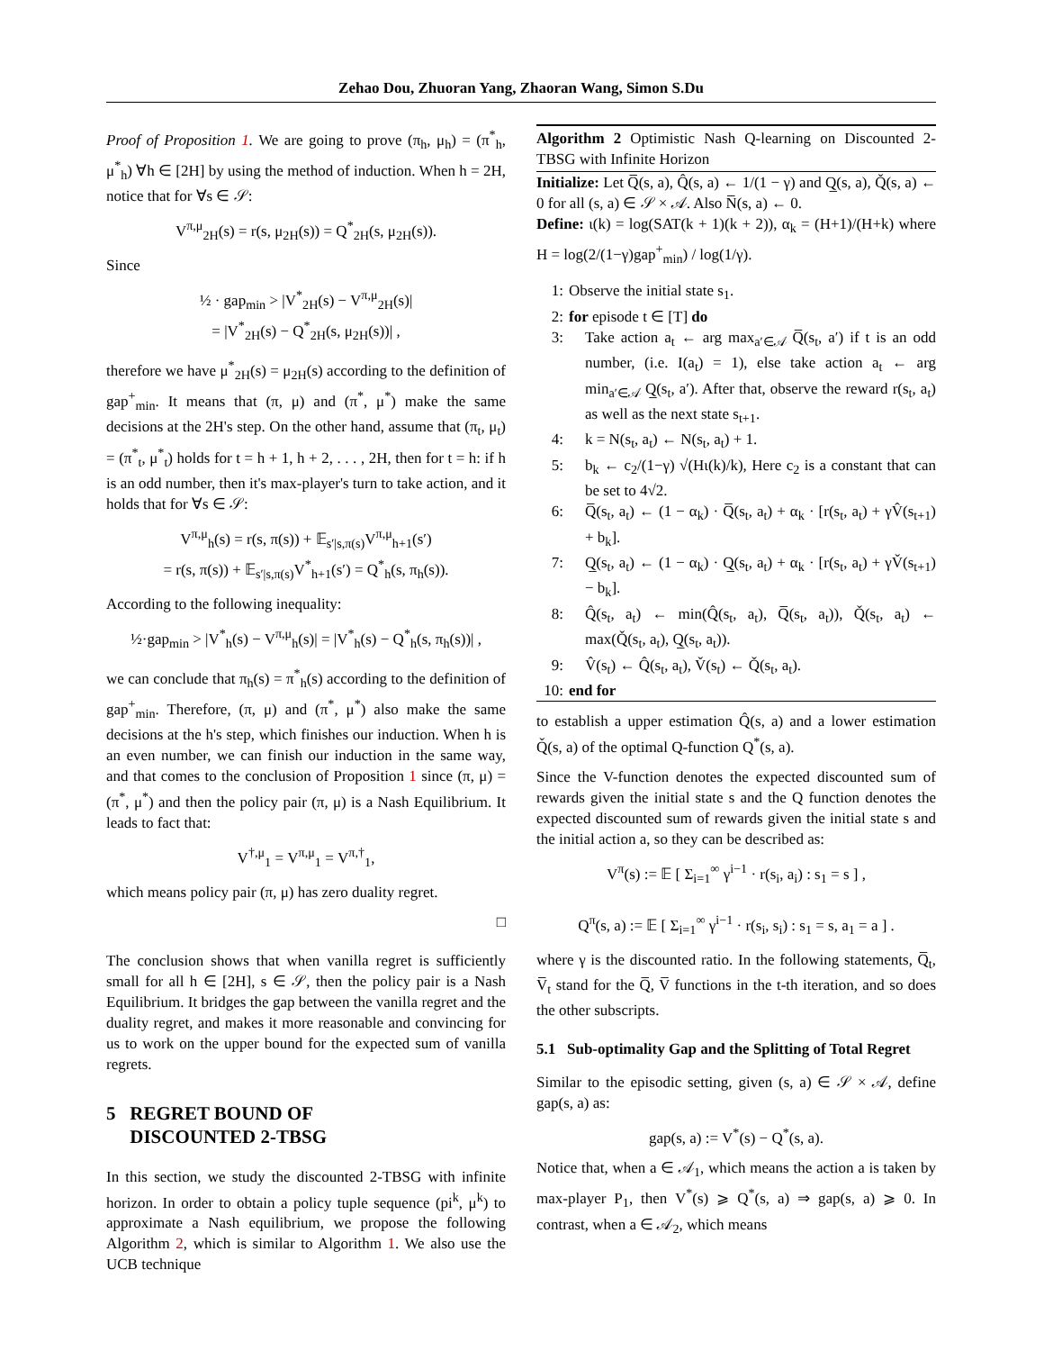Zehao Dou, Zhuoran Yang, Zhaoran Wang, Simon S.Du
Proof of Proposition 1. We are going to prove (π<sub>h</sub>, μ<sub>h</sub>) = (π<sup>*</sup><sub>h</sub>, μ<sup>*</sup><sub>h</sub>) ∀h ∈ [2H] by using the method of induction. When h = 2H, notice that for ∀s ∈ 𝒮:
V<sup>π,μ</sup><sub>2H</sub>(s) = r(s, μ<sub>2H</sub>(s)) = Q<sup>*</sup><sub>2H</sub>(s, μ<sub>2H</sub>(s)).
Since
½ · gap<sub>min</sub> > |V<sup>*</sup><sub>2H</sub>(s) − V<sup>π,μ</sup><sub>2H</sub>(s)|
= |V<sup>*</sup><sub>2H</sub>(s) − Q<sup>*</sup><sub>2H</sub>(s, μ<sub>2H</sub>(s))| ,
therefore we have μ<sup>*</sup><sub>2H</sub>(s) = μ<sub>2H</sub>(s) according to the definition of gap<sup>+</sup><sub>min</sub>. It means that (π, μ) and (π<sup>*</sup>, μ<sup>*</sup>) make the same decisions at the 2H's step. On the other hand, assume that (π<sub>t</sub>, μ<sub>t</sub>) = (π<sup>*</sup><sub>t</sub>, μ<sup>*</sup><sub>t</sub>) holds for t = h + 1, h + 2, . . . , 2H, then for t = h: if h is an odd number, then it's max-player's turn to take action, and it holds that for ∀s ∈ 𝒮:
V<sup>π,μ</sup><sub>h</sub>(s) = r(s, π(s)) + 𝔼<sub>s′|s,π(s)</sub>V<sup>π,μ</sup><sub>h+1</sub>(s′)
= r(s, π(s)) + 𝔼<sub>s′|s,π(s)</sub>V<sup>*</sup><sub>h+1</sub>(s′) = Q<sup>*</sup><sub>h</sub>(s, π<sub>h</sub>(s)).
According to the following inequality:
½·gap<sub>min</sub> > |V<sup>*</sup><sub>h</sub>(s) − V<sup>π,μ</sup><sub>h</sub>(s)| = |V<sup>*</sup><sub>h</sub>(s) − Q<sup>*</sup><sub>h</sub>(s, π<sub>h</sub>(s))| ,
we can conclude that π<sub>h</sub>(s) = π<sup>*</sup><sub>h</sub>(s) according to the definition of gap<sup>+</sup><sub>min</sub>. Therefore, (π, μ) and (π<sup>*</sup>, μ<sup>*</sup>) also make the same decisions at the h's step, which finishes our induction. When h is an even number, we can finish our induction in the same way, and that comes to the conclusion of Proposition 1 since (π, μ) = (π<sup>*</sup>, μ<sup>*</sup>) and then the policy pair (π, μ) is a Nash Equilibrium. It leads to fact that:
V<sup>†,μ</sup><sub>1</sub> = V<sup>π,μ</sup><sub>1</sub> = V<sup>π,†</sup><sub>1</sub>,
which means policy pair (π, μ) has zero duality regret.
□
The conclusion shows that when vanilla regret is sufficiently small for all h ∈ [2H], s ∈ 𝒮, then the policy pair is a Nash Equilibrium. It bridges the gap between the vanilla regret and the duality regret, and makes it more reasonable and convincing for us to work on the upper bound for the expected sum of vanilla regrets.
5 REGRET BOUND OF
DISCOUNTED 2-TBSG
In this section, we study the discounted 2-TBSG with infinite horizon. In order to obtain a policy tuple sequence (pi<sup>k</sup>, μ<sup>k</sup>) to approximate a Nash equilibrium, we propose the following Algorithm 2, which is similar to Algorithm 1. We also use the UCB technique
Algorithm 2 Optimistic Nash Q-learning on Discounted 2-TBSG with Infinite Horizon
Initialize: Let Q̅(s, a), Q̂(s, a) ← 1/(1 − γ) and Q̲(s, a), Q̌(s, a) ← 0 for all (s, a) ∈ 𝒮 × 𝒜. Also N̅(s, a) ← 0.
Define: ι(k) = log(SAT(k + 1)(k + 2)), α<sub>k</sub> = (H+1)/(H+k) where H = log(2/(1−γ)gap<sup>+</sup><sub>min</sub>) / log(1/γ).
1: Observe the initial state s<sub>1</sub>.
2: for episode t ∈ [T] do
3: Take action a<sub>t</sub> ← arg max<sub>a′∈𝒜</sub> Q̅(s<sub>t</sub>, a′) if t is an odd number, (i.e. I(a<sub>t</sub>) = 1), else take action a<sub>t</sub> ← arg min<sub>a′∈𝒜</sub> Q̲(s<sub>t</sub>, a′). After that, observe the reward r(s<sub>t</sub>, a<sub>t</sub>) as well as the next state s<sub>t+1</sub>.
4: k = N(s<sub>t</sub>, a<sub>t</sub>) ← N(s<sub>t</sub>, a<sub>t</sub>) + 1.
5: b<sub>k</sub> ← c<sub>2</sub>/(1−γ) √(Hι(k)/k), Here c<sub>2</sub> is a constant that can be set to 4√2.
6: Q̅(s<sub>t</sub>, a<sub>t</sub>) ← (1 − α<sub>k</sub>) · Q̅(s<sub>t</sub>, a<sub>t</sub>) + α<sub>k</sub> · [r(s<sub>t</sub>, a<sub>t</sub>) + γV̂(s<sub>t+1</sub>) + b<sub>k</sub>].
7: Q̲(s<sub>t</sub>, a<sub>t</sub>) ← (1 − α<sub>k</sub>) · Q̲(s<sub>t</sub>, a<sub>t</sub>) + α<sub>k</sub> · [r(s<sub>t</sub>, a<sub>t</sub>) + γV̌(s<sub>t+1</sub>) − b<sub>k</sub>].
8: Q̂(s<sub>t</sub>, a<sub>t</sub>) ← min(Q̂(s<sub>t</sub>, a<sub>t</sub>), Q̅(s<sub>t</sub>, a<sub>t</sub>)), Q̌(s<sub>t</sub>, a<sub>t</sub>) ← max(Q̌(s<sub>t</sub>, a<sub>t</sub>), Q̲(s<sub>t</sub>, a<sub>t</sub>)).
9: V̂(s<sub>t</sub>) ← Q̂(s<sub>t</sub>, a<sub>t</sub>), V̌(s<sub>t</sub>) ← Q̌(s<sub>t</sub>, a<sub>t</sub>).
10: end for
to establish a upper estimation Q̂(s, a) and a lower estimation Q̌(s, a) of the optimal Q-function Q<sup>*</sup>(s, a).
Since the V-function denotes the expected discounted sum of rewards given the initial state s and the Q function denotes the expected discounted sum of rewards given the initial state s and the initial action a, so they can be described as:
V<sup>π</sup>(s) := 𝔼 [ Σ<sub>i=1</sub><sup>∞</sup> γ<sup>i−1</sup> · r(s<sub>i</sub>, a<sub>i</sub>) : s<sub>1</sub> = s ] ,
Q<sup>π</sup>(s, a) := 𝔼 [ Σ<sub>i=1</sub><sup>∞</sup> γ<sup>i−1</sup> · r(s<sub>i</sub>, s<sub>i</sub>) : s<sub>1</sub> = s, a<sub>1</sub> = a ] .
where γ is the discounted ratio. In the following statements, Q̅<sub>t</sub>, V̅<sub>t</sub> stand for the Q̅, V̅ functions in the t-th iteration, and so does the other subscripts.
5.1 Sub-optimality Gap and the Splitting of Total Regret
Similar to the episodic setting, given (s, a) ∈ 𝒮 × 𝒜, define gap(s, a) as:
gap(s, a) := V<sup>*</sup>(s) − Q<sup>*</sup>(s, a).
Notice that, when a ∈ 𝒜<sub>1</sub>, which means the action a is taken by max-player P<sub>1</sub>, then V<sup>*</sup>(s) ⩾ Q<sup>*</sup>(s, a) ⇒ gap(s, a) ⩾ 0. In contrast, when a ∈ 𝒜<sub>2</sub>, which means